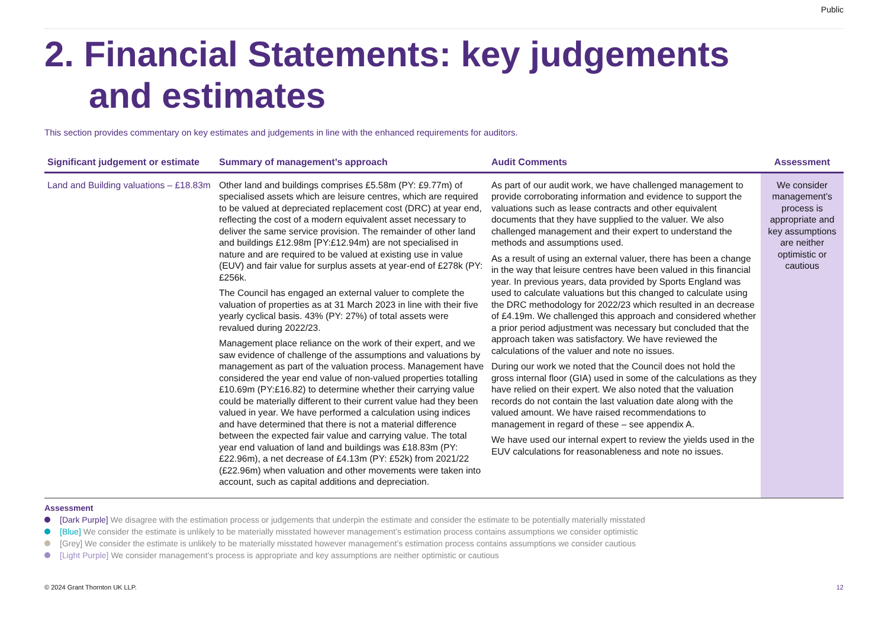Public
2. Financial Statements: key judgements
and estimates
This section provides commentary on key estimates and judgements in line with the enhanced requirements for auditors.
| Significant judgement or estimate | Summary of management’s approach | Audit Comments | Assessment |
| --- | --- | --- | --- |
| Land and Building valuations – £18.83m | Other land and buildings comprises £5.58m (PY: £9.77m) of specialised assets which are leisure centres, which are required to be valued at depreciated replacement cost (DRC) at year end, reflecting the cost of a modern equivalent asset necessary to deliver the same service provision. The remainder of other land and buildings £12.98m [PY:£12.94m) are not specialised in nature and are required to be valued at existing use in value (EUV) and fair value for surplus assets at year-end of £278k (PY: £256k. The Council has engaged an external valuer to complete the valuation of properties as at 31 March 2023 in line with their five yearly cyclical basis. 43% (PY: 27%) of total assets were revalued during 2022/23. Management place reliance on the work of their expert, and we saw evidence of challenge of the assumptions and valuations by management as part of the valuation process. Management have considered the year end value of non-valued properties totalling £10.69m (PY:£16.82) to determine whether their carrying value could be materially different to their current value had they been valued in year. We have performed a calculation using indices and have determined that there is not a material difference between the expected fair value and carrying value. The total year end valuation of land and buildings was £18.83m (PY: £22.96m), a net decrease of £4.13m (PY: £52k) from 2021/22 (£22.96m) when valuation and other movements were taken into account, such as capital additions and depreciation. | As part of our audit work, we have challenged management to provide corroborating information and evidence to support the valuations such as lease contracts and other equivalent documents that they have supplied to the valuer. We also challenged management and their expert to understand the methods and assumptions used. As a result of using an external valuer, there has been a change in the way that leisure centres have been valued in this financial year. In previous years, data provided by Sports England was used to calculate valuations but this changed to calculate using the DRC methodology for 2022/23 which resulted in an decrease of £4.19m. We challenged this approach and considered whether a prior period adjustment was necessary but concluded that the approach taken was satisfactory. We have reviewed the calculations of the valuer and note no issues. During our work we noted that the Council does not hold the gross internal floor (GIA) used in some of the calculations as they have relied on their expert. We also noted that the valuation records do not contain the last valuation date along with the valued amount. We have raised recommendations to management in regard of these – see appendix A. We have used our internal expert to review the yields used in the EUV calculations for reasonableness and note no issues. | We consider management’s process is appropriate and key assumptions are neither optimistic or cautious |
Assessment
[Dark Purple] We disagree with the estimation process or judgements that underpin the estimate and consider the estimate to be potentially materially misstated
[Blue] We consider the estimate is unlikely to be materially misstated however management’s estimation process contains assumptions we consider optimistic
[Grey] We consider the estimate is unlikely to be materially misstated however management’s estimation process contains assumptions we consider cautious
[Light Purple] We consider management’s process is appropriate and key assumptions are neither optimistic or cautious
© 2024 Grant Thornton UK LLP. 12